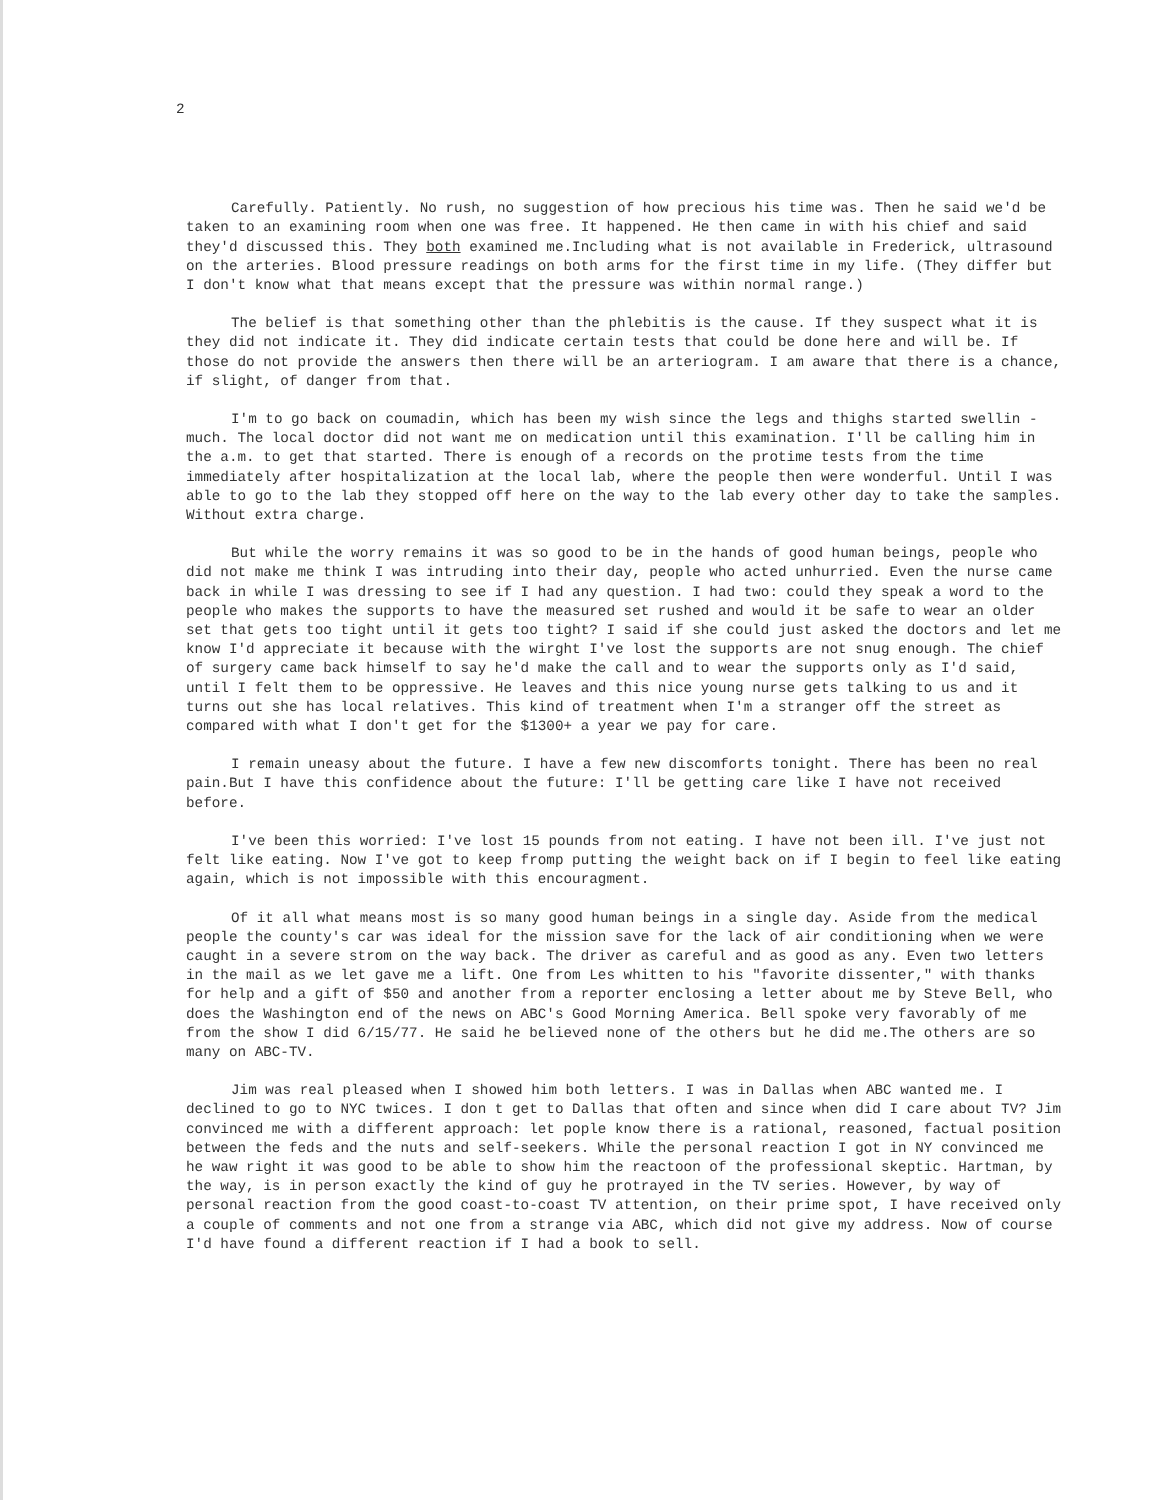2
Carefully. Patiently. No rush, no suggestion of how precious his time was. Then he said we'd be taken to an examining room when one was free. It happened. He then came in with his chief and said they'd discussed this. They both examined me.Including what is not available in Frederick, ultrasound on the arteries. Blood pressure readings on both arms for the first time in my life. (They differ but I don't know what that means except that the pressure was within normal range.)
The belief is that something other than the phlebitis is the cause. If they suspect what it is they did not indicate it. They did indicate certain tests that could be done here and will be. If those do not provide the answers then there will be an arteriogram. I am aware that there is a chance, if slight, of danger from that.
I'm to go back on coumadin, which has been my wish since the legs and thighs started swellin - much. The local doctor did not want me on medication until this examination. I'll be calling him in the a.m. to get that started. There is enough of a records on the protime tests from the time immediately after hospitalization at the local lab, where the people then were wonderful. Until I was able to go to the lab they stopped off here on the way to the lab every other day to take the samples. Without extra charge.
But while the worry remains it was so good to be in the hands of good human beings, people who did not make me think I was intruding into their day, people who acted unhurried. Even the nurse came back in while I was dressing to see if I had any question. I had two: could they speak a word to the people who makes the supports to have the measured set rushed and would it be safe to wear an older set that gets too tight until it gets too tight? I said if she could just asked the doctors and let me know I'd appreciate it because with the wirght I've lost the supports are not snug enough. The chief of surgery came back himself to say he'd make the call and to wear the supports only as I'd said, until I felt them to be oppressive. He leaves and this nice young nurse gets talking to us and it turns out she has local relatives. This kind of treatment when I'm a stranger off the street as compared with what I don't get for the $1300+ a year we pay for care.
I remain uneasy about the future. I have a few new discomforts tonight. There has been no real pain.But I have this confidence about the future: I'll be getting care like I have not received before.
I've been this worried: I've lost 15 pounds from not eating. I have not been ill. I've just not felt like eating. Now I've got to keep fromp putting the weight back on if I begin to feel like eating again, which is not impossible with this encouragment.
Of it all what means most is so many good human beings in a single day. Aside from the medical people the county's car was ideal for the mission save for the lack of air conditioning when we were caught in a severe strom on the way back. The driver as careful and as good as any. Even two letters in the mail as we let gave me a lift. One from Les whitten to his "favorite dissenter," with thanks for help and a gift of $50 and another from a reporter enclosing a letter about me by Steve Bell, who does the Washington end of the news on ABC's Good Morning America. Bell spoke very favorably of me from the show I did 6/15/77. He said he believed none of the others but he did me.The others are so many on ABC-TV.
Jim was real pleased when I showed him both letters. I was in Dallas when ABC wanted me. I declined to go to NYC twices. I don t get to Dallas that often and since when did I care about TV? Jim convinced me with a different approach: let pople know there is a rational, reasoned, factual position between the feds and the nuts and self-seekers. While the personal reaction I got in NY convinced me he waw right it was good to be able to show him the reactoon of the professional skeptic. Hartman, by the way, is in person exactly the kind of guy he protrayed in the TV series. However, by way of personal reaction from the good coast-to-coast TV attention, on their prime spot, I have received only a couple of comments and not one from a strange via ABC, which did not give my address. Now of course I'd have found a different reaction if I had a book to sell.